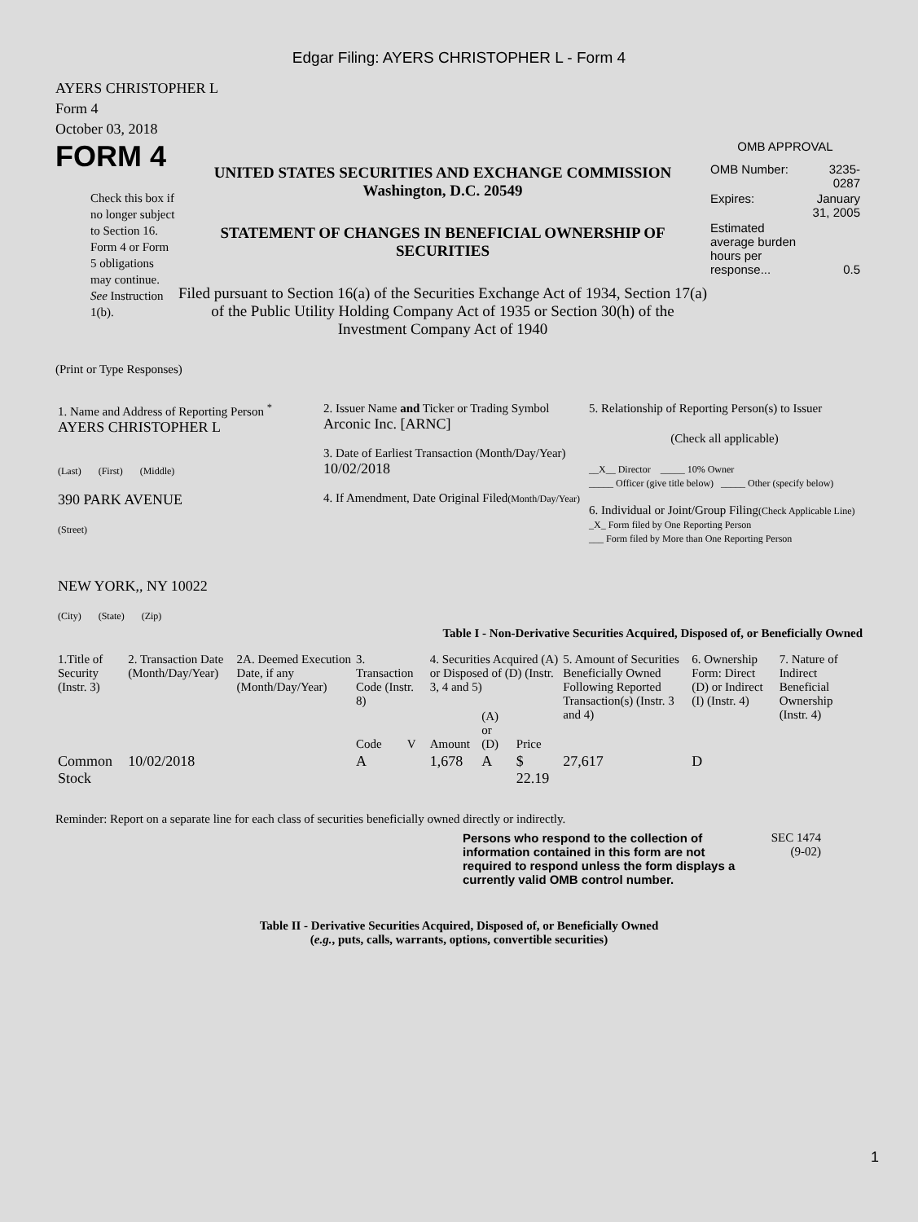Edgar Filing: AYERS CHRISTOPHER L - Form 4
AYERS CHRISTOPHER L
Form 4
October 03, 2018
FORM 4
Check this box if no longer subject to Section 16. Form 4 or Form 5 obligations may continue. See Instruction 1(b).
UNITED STATES SECURITIES AND EXCHANGE COMMISSION
Washington, D.C. 20549
STATEMENT OF CHANGES IN BENEFICIAL OWNERSHIP OF SECURITIES
Filed pursuant to Section 16(a) of the Securities Exchange Act of 1934, Section 17(a) of the Public Utility Holding Company Act of 1935 or Section 30(h) of the Investment Company Act of 1940
OMB APPROVAL
| OMB Number: | 3235-0287 |
| Expires: | January 31, 2005 |
| Estimated average burden hours per response... | 0.5 |
(Print or Type Responses)
| 1. Name and Address of Reporting Person <sup>*</sup> AYERS CHRISTOPHER L (Last) (First) (Middle) 390 PARK AVENUE (Street) NEW YORK,, NY 10022 (City) (State) (Zip) | 2. Issuer Name and Ticker or Trading Symbol Arconic Inc. [ARNC] 3. Date of Earliest Transaction (Month/Day/Year) 10/02/2018 4. If Amendment, Date Original Filed (Month/Day/Year) | 5. Relationship of Reporting Person(s) to Issuer (Check all applicable) __X__ Director _____ 10% Owner _____ Officer (give title below) _____ Other (specify below) 6. Individual or Joint/Group Filing (Check Applicable Line) _X_ Form filed by One Reporting Person ___ Form filed by More than One Reporting Person |
Table I - Non-Derivative Securities Acquired, Disposed of, or Beneficially Owned
| 1.Title of Security (Instr. 3) | 2. Transaction Date (Month/Day/Year) | 2A. Deemed Execution Date, if any (Month/Day/Year) | 3. Transaction Code (Instr. 8) | | 4. Securities Acquired (A) or Disposed of (D) (Instr. 3, 4 and 5) | | | 5. Amount of Securities Beneficially Owned Following Reported Transaction(s) (Instr. 3 and 4) | 6. Ownership Form: Direct (D) or Indirect (I) (Instr. 4) | 7. Nature of Indirect Beneficial Ownership (Instr. 4) |
| --- | --- | --- | --- | --- | --- | --- | --- | --- | --- | --- |
| | | | Code | V | Amount | (A) or (D) | Price | | | |
| Common Stock | 10/02/2018 | | A | | 1,678 | A | $ 22.19 | 27,617 | D | |
Reminder: Report on a separate line for each class of securities beneficially owned directly or indirectly.
Persons who respond to the collection of information contained in this form are not required to respond unless the form displays a currently valid OMB control number.
SEC 1474
(9-02)
Table II - Derivative Securities Acquired, Disposed of, or Beneficially Owned
(e.g., puts, calls, warrants, options, convertible securities)
1